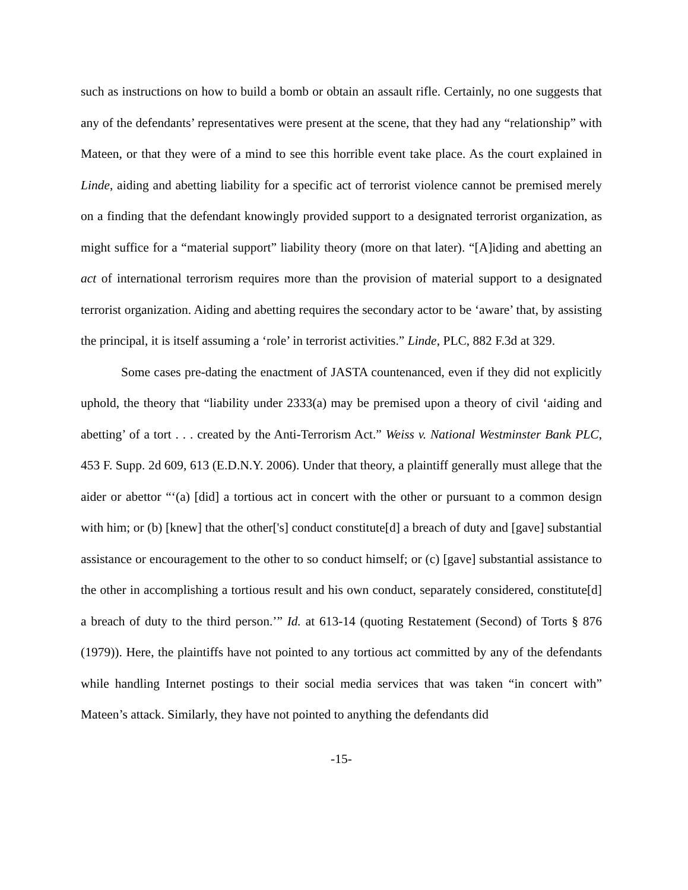such as instructions on how to build a bomb or obtain an assault rifle. Certainly, no one suggests that any of the defendants’ representatives were present at the scene, that they had any “relationship” with Mateen, or that they were of a mind to see this horrible event take place. As the court explained in Linde, aiding and abetting liability for a specific act of terrorist violence cannot be premised merely on a finding that the defendant knowingly provided support to a designated terrorist organization, as might suffice for a “material support” liability theory (more on that later). “[A]iding and abetting an act of international terrorism requires more than the provision of material support to a designated terrorist organization. Aiding and abetting requires the secondary actor to be ‘aware’ that, by assisting the principal, it is itself assuming a ‘role’ in terrorist activities.” Linde, PLC, 882 F.3d at 329.
Some cases pre-dating the enactment of JASTA countenanced, even if they did not explicitly uphold, the theory that “liability under 2333(a) may be premised upon a theory of civil ‘aiding and abetting’ of a tort . . . created by the Anti-Terrorism Act.” Weiss v. National Westminster Bank PLC, 453 F. Supp. 2d 609, 613 (E.D.N.Y. 2006). Under that theory, a plaintiff generally must allege that the aider or abettor “‘(a) [did] a tortious act in concert with the other or pursuant to a common design with him; or (b) [knew] that the other['s] conduct constitute[d] a breach of duty and [gave] substantial assistance or encouragement to the other to so conduct himself; or (c) [gave] substantial assistance to the other in accomplishing a tortious result and his own conduct, separately considered, constitute[d] a breach of duty to the third person.’” Id. at 613-14 (quoting Restatement (Second) of Torts § 876 (1979)). Here, the plaintiffs have not pointed to any tortious act committed by any of the defendants while handling Internet postings to their social media services that was taken “in concert with” Mateen’s attack. Similarly, they have not pointed to anything the defendants did
-15-